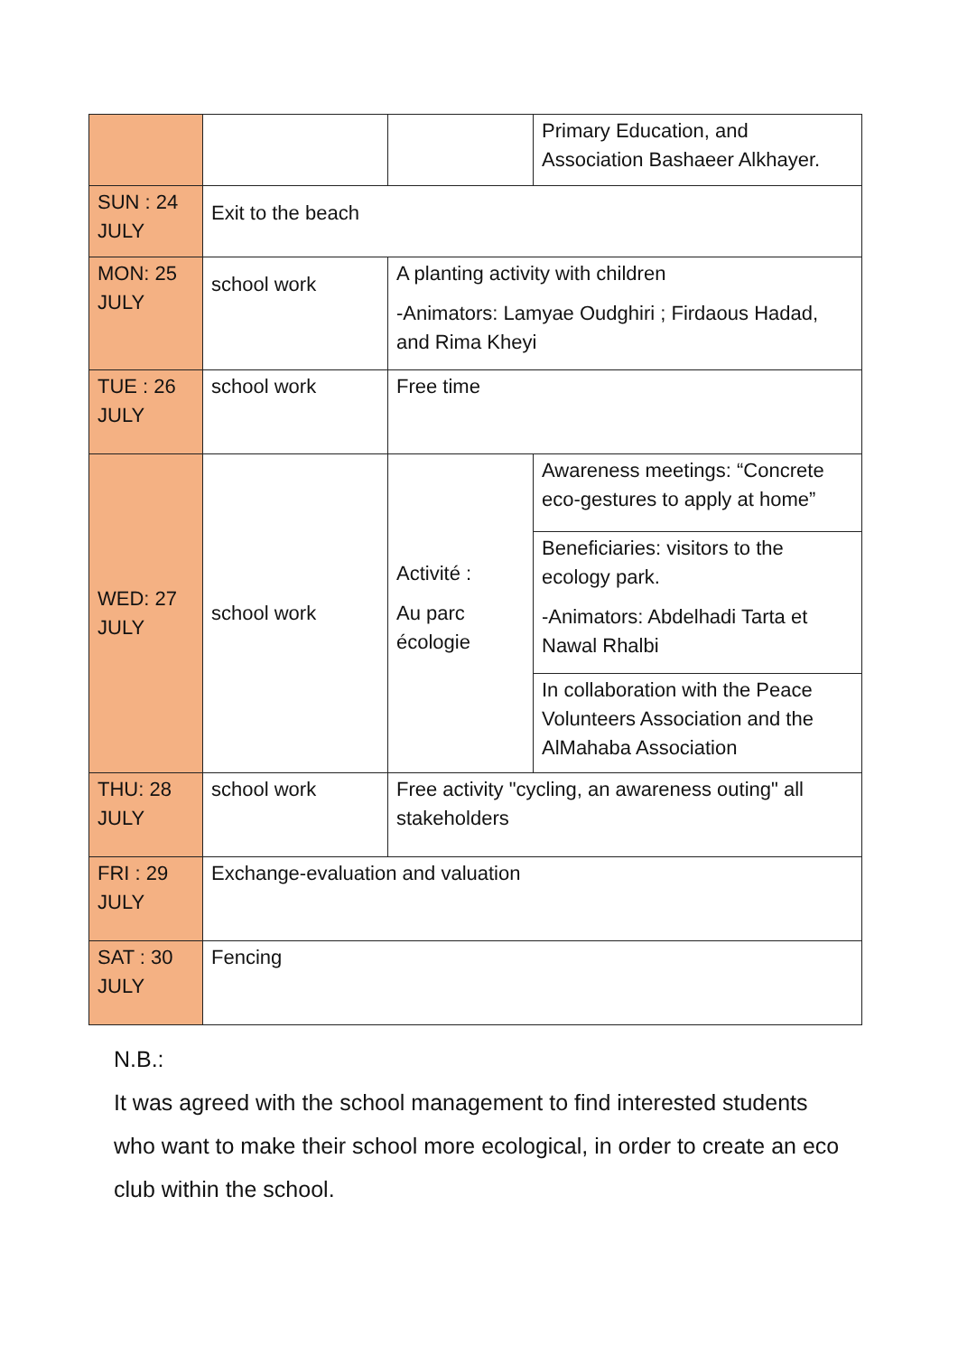| | | | Primary Education, and Association Bashaeer Alkhayer. |
| SUN : 24 JULY | Exit to the beach | | |
| MON: 25 JULY | school work | A planting activity with children -Animators: Lamyae Oudghiri ; Firdaous Hadad, and Rima Kheyi | |
| TUE : 26 JULY | school work | Free time | |
| WED: 27 JULY | school work | Activité : Au parc écologie | Awareness meetings: “Concrete eco-gestures to apply at home” |
| | | | Beneficiaries: visitors to the ecology park. -Animators: Abdelhadi Tarta et Nawal Rhalbi |
| | | | In collaboration with the Peace Volunteers Association and the AlMahaba Association |
| THU: 28 JULY | school work | Free activity "cycling, an awareness outing" all stakeholders | |
| FRI : 29 JULY | Exchange-evaluation and valuation | | |
| SAT : 30 JULY | Fencing | | |
N.B.:
It was agreed with the school management to find interested students who want to make their school more ecological, in order to create an eco club within the school.